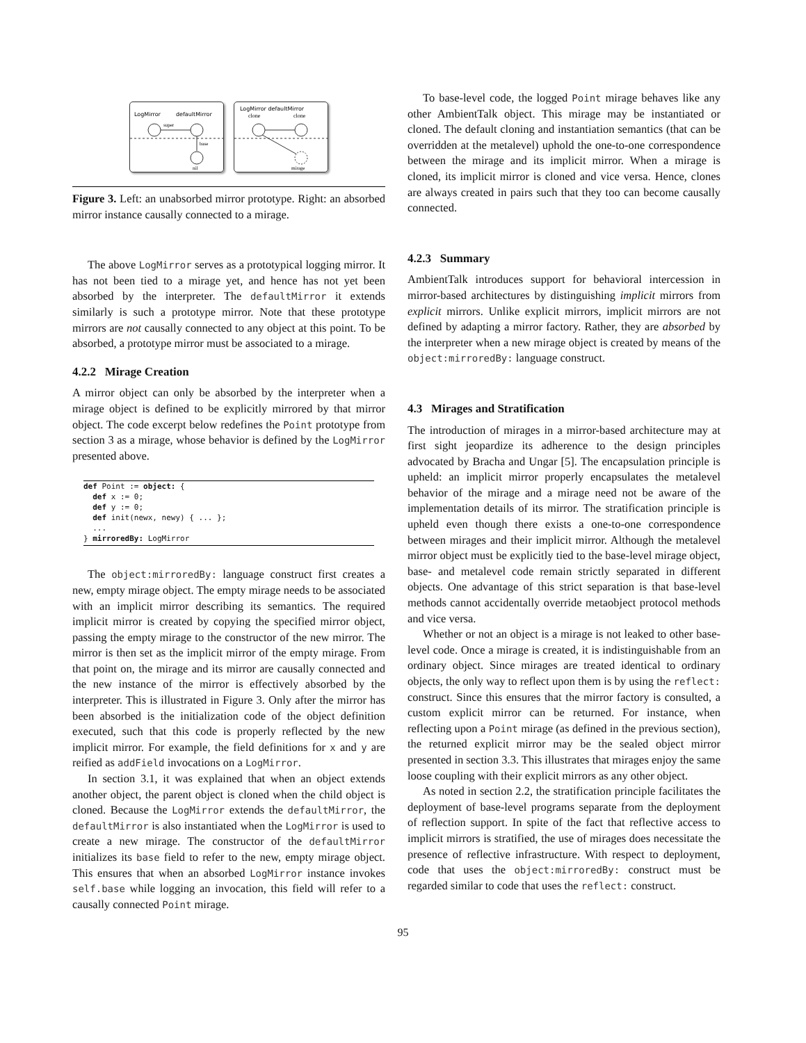LogMirror
defaultMirror
super
base
nil
LogMirror defaultMirror
clone
clone
mirage
Figure 3. Left: an unabsorbed mirror prototype. Right: an absorbed mirror instance causally connected to a mirage.
The above LogMirror serves as a prototypical logging mirror. It has not been tied to a mirage yet, and hence has not yet been absorbed by the interpreter. The defaultMirror it extends similarly is such a prototype mirror. Note that these prototype mirrors are not causally connected to any object at this point. To be absorbed, a prototype mirror must be associated to a mirage.
4.2.2 Mirage Creation
A mirror object can only be absorbed by the interpreter when a mirage object is defined to be explicitly mirrored by that mirror object. The code excerpt below redefines the Point prototype from section 3 as a mirage, whose behavior is defined by the LogMirror presented above.
def Point := object: {
  def x := 0;
  def y := 0;
  def init(newx, newy) { ... };
  ...
} mirroredBy: LogMirror
The object:mirroredBy: language construct first creates a new, empty mirage object. The empty mirage needs to be associated with an implicit mirror describing its semantics. The required implicit mirror is created by copying the specified mirror object, passing the empty mirage to the constructor of the new mirror. The mirror is then set as the implicit mirror of the empty mirage. From that point on, the mirage and its mirror are causally connected and the new instance of the mirror is effectively absorbed by the interpreter. This is illustrated in Figure 3. Only after the mirror has been absorbed is the initialization code of the object definition executed, such that this code is properly reflected by the new implicit mirror. For example, the field definitions for x and y are reified as addField invocations on a LogMirror.
In section 3.1, it was explained that when an object extends another object, the parent object is cloned when the child object is cloned. Because the LogMirror extends the defaultMirror, the defaultMirror is also instantiated when the LogMirror is used to create a new mirage. The constructor of the defaultMirror initializes its base field to refer to the new, empty mirage object. This ensures that when an absorbed LogMirror instance invokes self.base while logging an invocation, this field will refer to a causally connected Point mirage.
To base-level code, the logged Point mirage behaves like any other AmbientTalk object. This mirage may be instantiated or cloned. The default cloning and instantiation semantics (that can be overridden at the metalevel) uphold the one-to-one correspondence between the mirage and its implicit mirror. When a mirage is cloned, its implicit mirror is cloned and vice versa. Hence, clones are always created in pairs such that they too can become causally connected.
4.2.3 Summary
AmbientTalk introduces support for behavioral intercession in mirror-based architectures by distinguishing implicit mirrors from explicit mirrors. Unlike explicit mirrors, implicit mirrors are not defined by adapting a mirror factory. Rather, they are absorbed by the interpreter when a new mirage object is created by means of the object:mirroredBy: language construct.
4.3 Mirages and Stratification
The introduction of mirages in a mirror-based architecture may at first sight jeopardize its adherence to the design principles advocated by Bracha and Ungar [5]. The encapsulation principle is upheld: an implicit mirror properly encapsulates the metalevel behavior of the mirage and a mirage need not be aware of the implementation details of its mirror. The stratification principle is upheld even though there exists a one-to-one correspondence between mirages and their implicit mirror. Although the metalevel mirror object must be explicitly tied to the base-level mirage object, base- and metalevel code remain strictly separated in different objects. One advantage of this strict separation is that base-level methods cannot accidentally override metaobject protocol methods and vice versa.
Whether or not an object is a mirage is not leaked to other base-level code. Once a mirage is created, it is indistinguishable from an ordinary object. Since mirages are treated identical to ordinary objects, the only way to reflect upon them is by using the reflect: construct. Since this ensures that the mirror factory is consulted, a custom explicit mirror can be returned. For instance, when reflecting upon a Point mirage (as defined in the previous section), the returned explicit mirror may be the sealed object mirror presented in section 3.3. This illustrates that mirages enjoy the same loose coupling with their explicit mirrors as any other object.
As noted in section 2.2, the stratification principle facilitates the deployment of base-level programs separate from the deployment of reflection support. In spite of the fact that reflective access to implicit mirrors is stratified, the use of mirages does necessitate the presence of reflective infrastructure. With respect to deployment, code that uses the object:mirroredBy: construct must be regarded similar to code that uses the reflect: construct.
95